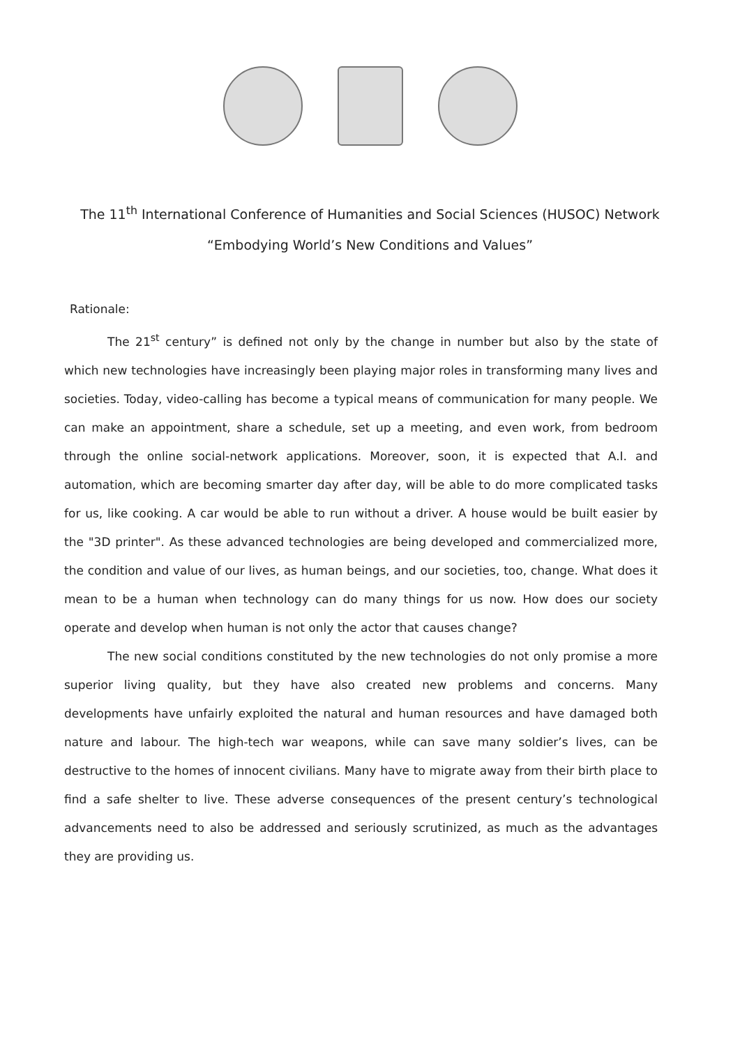The 11<sup>th</sup> International Conference of Humanities and Social Sciences (HUSOC) Network
“Embodying World’s New Conditions and Values”
Rationale:
The 21<sup>st</sup> century” is defined not only by the change in number but also by the state of which new technologies have increasingly been playing major roles in transforming many lives and societies. Today, video-calling has become a typical means of communication for many people. We can make an appointment, share a schedule, set up a meeting, and even work, from bedroom through the online social-network applications. Moreover, soon, it is expected that A.I. and automation, which are becoming smarter day after day, will be able to do more complicated tasks for us, like cooking. A car would be able to run without a driver. A house would be built easier by the "3D printer". As these advanced technologies are being developed and commercialized more, the condition and value of our lives, as human beings, and our societies, too, change. What does it mean to be a human when technology can do many things for us now. How does our society operate and develop when human is not only the actor that causes change?
The new social conditions constituted by the new technologies do not only promise a more superior living quality, but they have also created new problems and concerns. Many developments have unfairly exploited the natural and human resources and have damaged both nature and labour. The high-tech war weapons, while can save many soldier’s lives, can be destructive to the homes of innocent civilians. Many have to migrate away from their birth place to find a safe shelter to live. These adverse consequences of the present century’s technological advancements need to also be addressed and seriously scrutinized, as much as the advantages they are providing us.